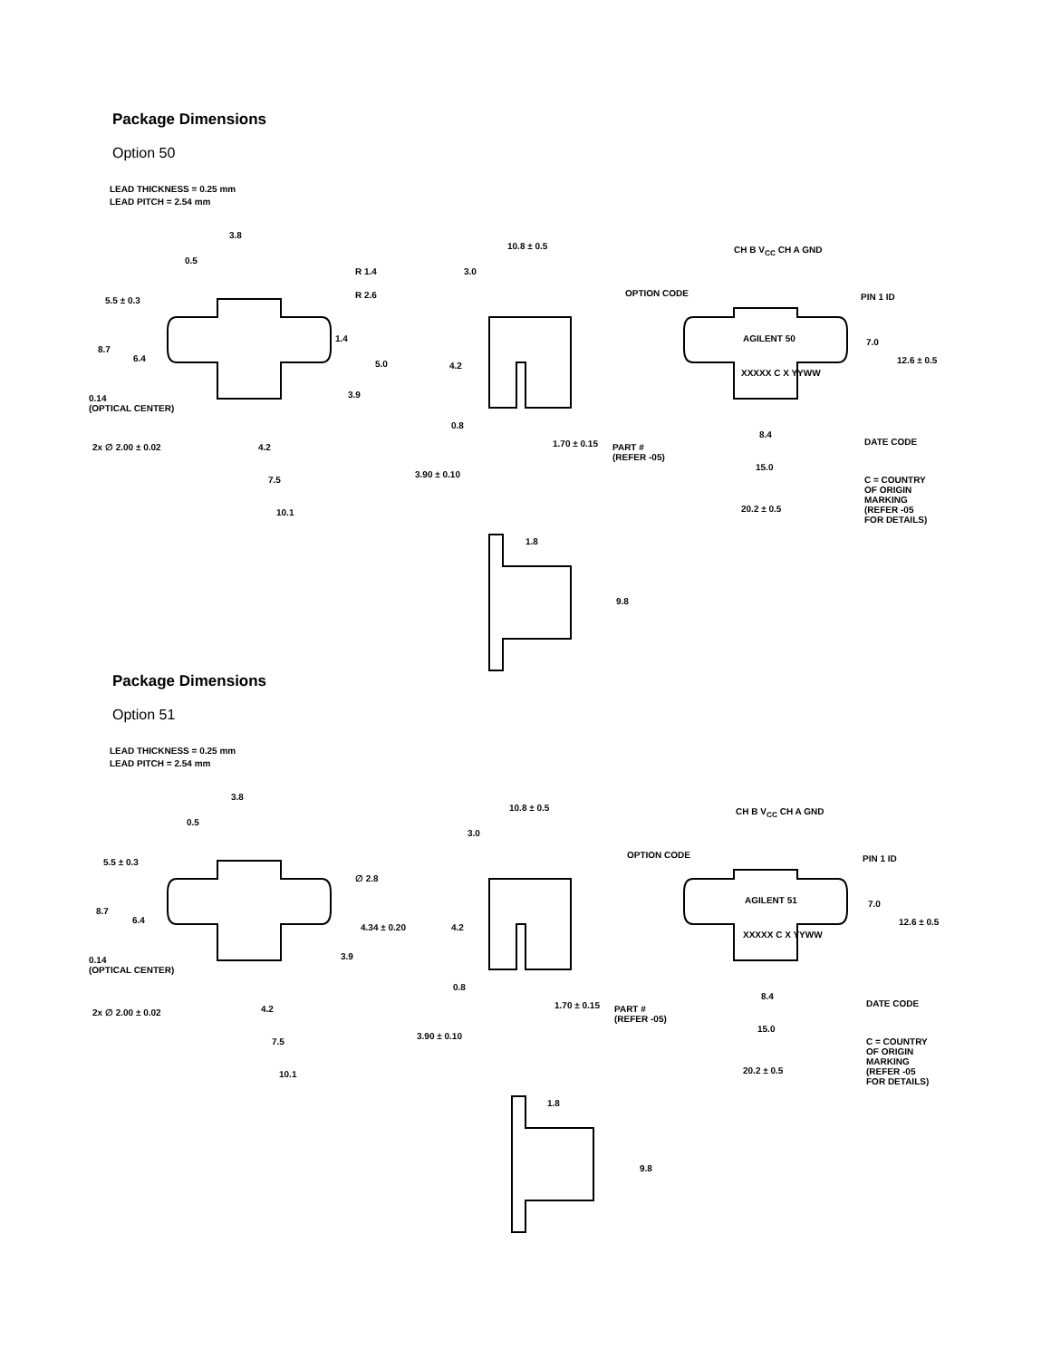Package Dimensions
Option 50
LEAD THICKNESS = 0.25 mm
LEAD PITCH = 2.54 mm
3.8
0.5
R 1.4
R 2.6
5.5 ± 0.3
8.7
6.4
1.4
5.0
3.9 0.14
(OPTICAL CENTER)
2x ∅ 2.00 ± 0.02 4.2
7.5
10.1
10.8 ± 0.5
3.0
4.2
0.8
1.70 ± 0.15
3.90 ± 0.10
1.8
9.8
CH B V<sub>CC</sub> CH A GND
OPTION CODE PIN 1 ID
AGILENT 50 7.0
12.6 ± 0.5
XXXXX C X YYWW
8.4
DATE CODE
PART #
(REFER -05)
15.0
C = COUNTRY
OF ORIGIN
MARKING
(REFER -05
FOR DETAILS)
20.2 ± 0.5
Package Dimensions
Option 51
LEAD THICKNESS = 0.25 mm
LEAD PITCH = 2.54 mm
3.8
0.5
∅ 2.8
5.5 ± 0.3
8.7
6.4
4.34 ± 0.20
3.9 0.14
(OPTICAL CENTER)
2x ∅ 2.00 ± 0.02 4.2
7.5
10.1
10.8 ± 0.5
3.0
4.2
0.8
1.70 ± 0.15
3.90 ± 0.10
1.8
9.8
CH B V<sub>CC</sub> CH A GND
OPTION CODE PIN 1 ID
AGILENT 51 7.0
12.6 ± 0.5
XXXXX C X YYWW
8.4
DATE CODE
PART #
(REFER -05)
15.0
C = COUNTRY
OF ORIGIN
MARKING
(REFER -05
FOR DETAILS)
20.2 ± 0.5